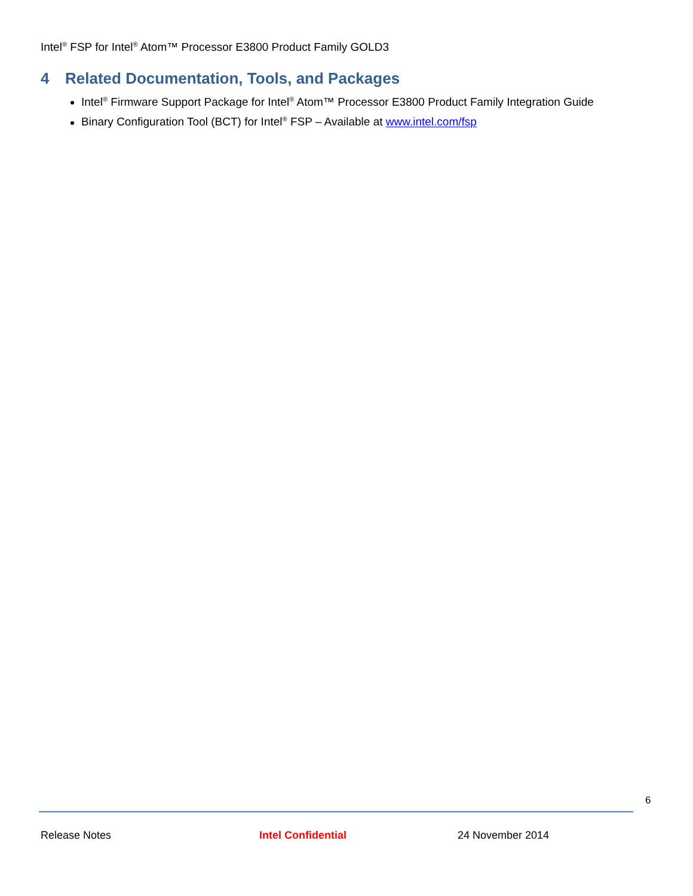Intel<sup>®</sup> FSP for Intel<sup>®</sup> Atom™ Processor E3800 Product Family GOLD3
4 Related Documentation, Tools, and Packages
Intel<sup>®</sup> Firmware Support Package for Intel<sup>®</sup> Atom™ Processor E3800 Product Family Integration Guide
Binary Configuration Tool (BCT) for Intel<sup>®</sup> FSP – Available at www.intel.com/fsp
6
Release Notes Intel Confidential 24 November 2014